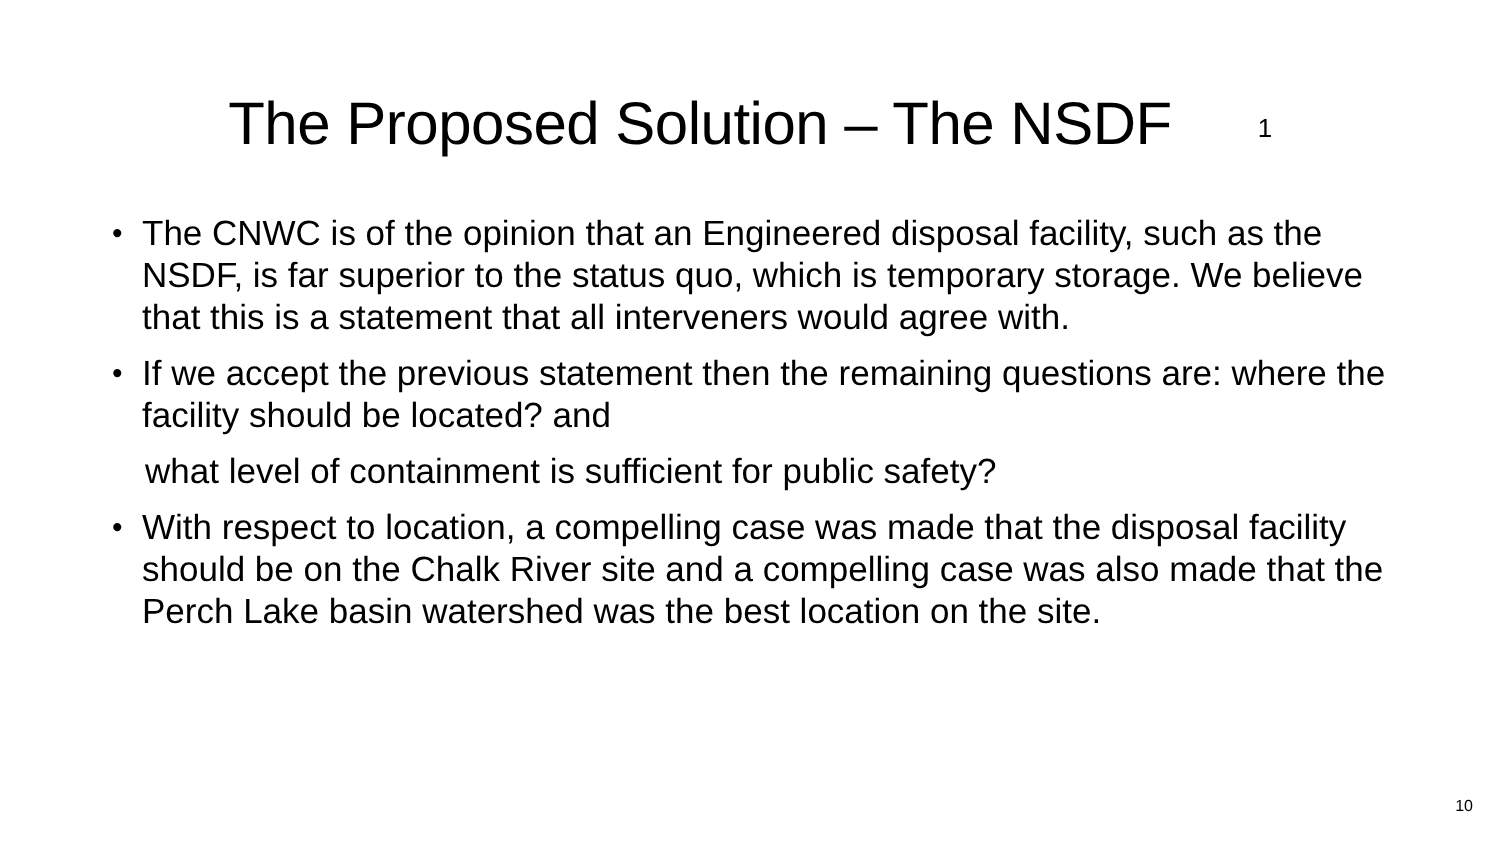The Proposed Solution – The NSDF 1
• The CNWC is of the opinion that an Engineered disposal facility, such as the NSDF, is far superior to the status quo, which is temporary storage. We believe that this is a statement that all interveners would agree with.
• If we accept the previous statement then the remaining questions are: where the facility should be located? and
what level of containment is sufficient for public safety?
• With respect to location, a compelling case was made that the disposal facility should be on the Chalk River site and a compelling case was also made that the Perch Lake basin watershed was the best location on the site.
10